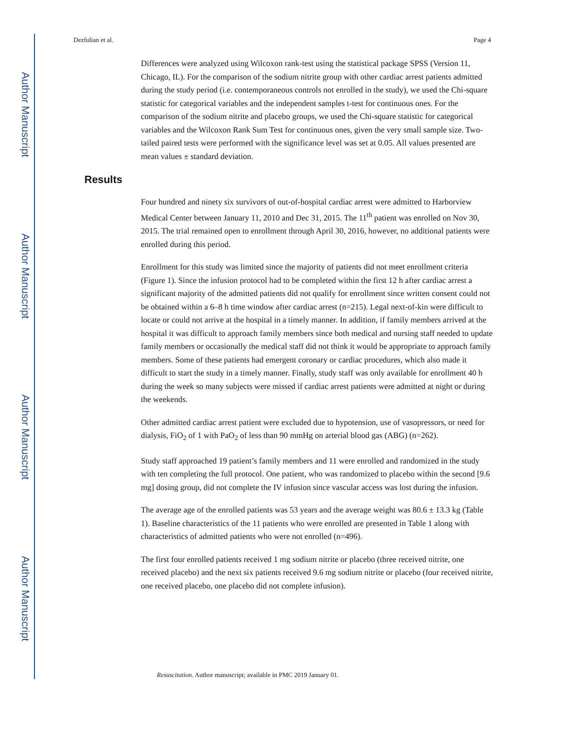Author Manuscript
Author Manuscript
Author Manuscript
Author Manuscript
Dezfulian et al. Page 4
Differences were analyzed using Wilcoxon rank-test using the statistical package SPSS (Version 11, Chicago, IL). For the comparison of the sodium nitrite group with other cardiac arrest patients admitted during the study period (i.e. contemporaneous controls not enrolled in the study), we used the Chi-square statistic for categorical variables and the independent samples t-test for continuous ones. For the comparison of the sodium nitrite and placebo groups, we used the Chi-square statistic for categorical variables and the Wilcoxon Rank Sum Test for continuous ones, given the very small sample size. Two-tailed paired tests were performed with the significance level was set at 0.05. All values presented are mean values ± standard deviation.
Results
Four hundred and ninety six survivors of out-of-hospital cardiac arrest were admitted to Harborview Medical Center between January 11, 2010 and Dec 31, 2015. The 11<sup>th</sup> patient was enrolled on Nov 30, 2015. The trial remained open to enrollment through April 30, 2016, however, no additional patients were enrolled during this period.
Enrollment for this study was limited since the majority of patients did not meet enrollment criteria (Figure 1). Since the infusion protocol had to be completed within the first 12 h after cardiac arrest a significant majority of the admitted patients did not qualify for enrollment since written consent could not be obtained within a 6–8 h time window after cardiac arrest (n=215). Legal next-of-kin were difficult to locate or could not arrive at the hospital in a timely manner. In addition, if family members arrived at the hospital it was difficult to approach family members since both medical and nursing staff needed to update family members or occasionally the medical staff did not think it would be appropriate to approach family members. Some of these patients had emergent coronary or cardiac procedures, which also made it difficult to start the study in a timely manner. Finally, study staff was only available for enrollment 40 h during the week so many subjects were missed if cardiac arrest patients were admitted at night or during the weekends.
Other admitted cardiac arrest patient were excluded due to hypotension, use of vasopressors, or need for dialysis, FiO<sub>2</sub> of 1 with PaO<sub>2</sub> of less than 90 mmHg on arterial blood gas (ABG) (n=262).
Study staff approached 19 patient’s family members and 11 were enrolled and randomized in the study with ten completing the full protocol. One patient, who was randomized to placebo within the second [9.6 mg] dosing group, did not complete the IV infusion since vascular access was lost during the infusion.
The average age of the enrolled patients was 53 years and the average weight was 80.6 ± 13.3 kg (Table 1). Baseline characteristics of the 11 patients who were enrolled are presented in Table 1 along with characteristics of admitted patients who were not enrolled (n=496).
The first four enrolled patients received 1 mg sodium nitrite or placebo (three received nitrite, one received placebo) and the next six patients received 9.6 mg sodium nitrite or placebo (four received nitrite, one received placebo, one placebo did not complete infusion).
Resuscitation. Author manuscript; available in PMC 2019 January 01.